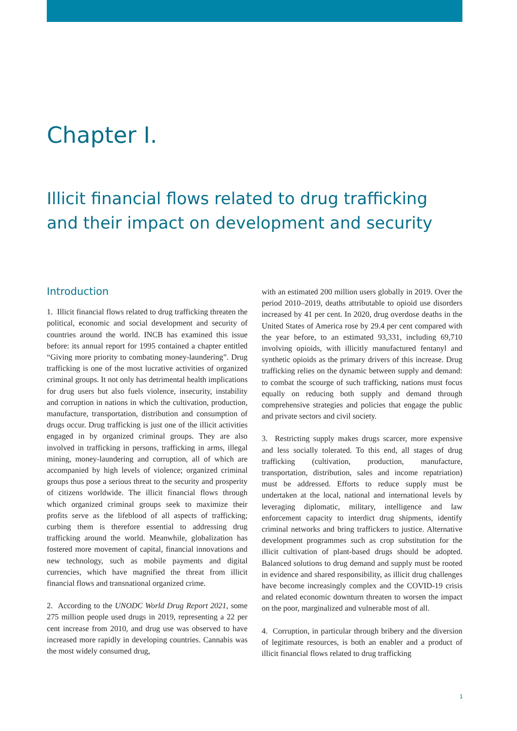Chapter I.
Illicit financial flows related to drug trafficking and their impact on development and security
Introduction
1. Illicit financial flows related to drug trafficking threaten the political, economic and social development and security of countries around the world. INCB has examined this issue before: its annual report for 1995 contained a chapter entitled “Giving more priority to combating money-laundering”. Drug trafficking is one of the most lucrative activities of organized criminal groups. It not only has detrimental health implications for drug users but also fuels violence, insecurity, instability and corruption in nations in which the cultivation, production, manufacture, transportation, distribution and consumption of drugs occur. Drug trafficking is just one of the illicit activities engaged in by organized criminal groups. They are also involved in trafficking in persons, trafficking in arms, illegal mining, money-laundering and corruption, all of which are accompanied by high levels of violence; organized criminal groups thus pose a serious threat to the security and prosperity of citizens worldwide. The illicit financial flows through which organized criminal groups seek to maximize their profits serve as the lifeblood of all aspects of trafficking; curbing them is therefore essential to addressing drug trafficking around the world. Meanwhile, globalization has fostered more movement of capital, financial innovations and new technology, such as mobile payments and digital currencies, which have magnified the threat from illicit financial flows and transnational organized crime.
2. According to the UNODC World Drug Report 2021, some 275 million people used drugs in 2019, representing a 22 per cent increase from 2010, and drug use was observed to have increased more rapidly in developing countries. Cannabis was the most widely consumed drug,
with an estimated 200 million users globally in 2019. Over the period 2010–2019, deaths attributable to opioid use disorders increased by 41 per cent. In 2020, drug overdose deaths in the United States of America rose by 29.4 per cent compared with the year before, to an estimated 93,331, including 69,710 involving opioids, with illicitly manufactured fentanyl and synthetic opioids as the primary drivers of this increase. Drug trafficking relies on the dynamic between supply and demand: to combat the scourge of such trafficking, nations must focus equally on reducing both supply and demand through comprehensive strategies and policies that engage the public and private sectors and civil society.
3. Restricting supply makes drugs scarcer, more expensive and less socially tolerated. To this end, all stages of drug trafficking (cultivation, production, manufacture, transportation, distribution, sales and income repatriation) must be addressed. Efforts to reduce supply must be undertaken at the local, national and international levels by leveraging diplomatic, military, intelligence and law enforcement capacity to interdict drug shipments, identify criminal networks and bring traffickers to justice. Alternative development programmes such as crop substitution for the illicit cultivation of plant-based drugs should be adopted. Balanced solutions to drug demand and supply must be rooted in evidence and shared responsibility, as illicit drug challenges have become increasingly complex and the COVID-19 crisis and related economic downturn threaten to worsen the impact on the poor, marginalized and vulnerable most of all.
4. Corruption, in particular through bribery and the diversion of legitimate resources, is both an enabler and a product of illicit financial flows related to drug trafficking
1